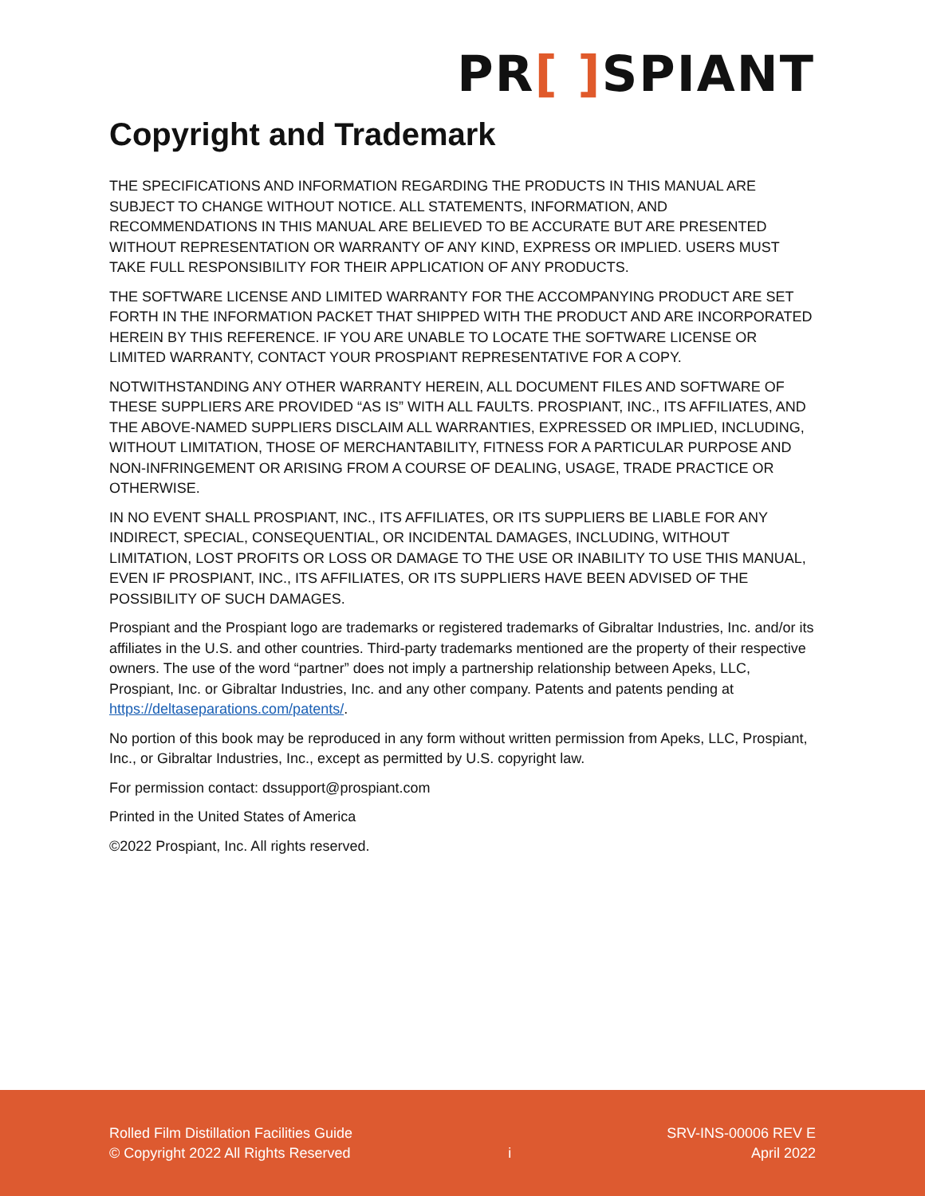PR[ ] SPIANT
Copyright and Trademark
THE SPECIFICATIONS AND INFORMATION REGARDING THE PRODUCTS IN THIS MANUAL ARE SUBJECT TO CHANGE WITHOUT NOTICE. ALL STATEMENTS, INFORMATION, AND RECOMMENDATIONS IN THIS MANUAL ARE BELIEVED TO BE ACCURATE BUT ARE PRESENTED WITHOUT REPRESENTATION OR WARRANTY OF ANY KIND, EXPRESS OR IMPLIED. USERS MUST TAKE FULL RESPONSIBILITY FOR THEIR APPLICATION OF ANY PRODUCTS.
THE SOFTWARE LICENSE AND LIMITED WARRANTY FOR THE ACCOMPANYING PRODUCT ARE SET FORTH IN THE INFORMATION PACKET THAT SHIPPED WITH THE PRODUCT AND ARE INCORPORATED HEREIN BY THIS REFERENCE. IF YOU ARE UNABLE TO LOCATE THE SOFTWARE LICENSE OR LIMITED WARRANTY, CONTACT YOUR PROSPIANT REPRESENTATIVE FOR A COPY.
NOTWITHSTANDING ANY OTHER WARRANTY HEREIN, ALL DOCUMENT FILES AND SOFTWARE OF THESE SUPPLIERS ARE PROVIDED “AS IS” WITH ALL FAULTS. PROSPIANT, INC., ITS AFFILIATES, AND THE ABOVE-NAMED SUPPLIERS DISCLAIM ALL WARRANTIES, EXPRESSED OR IMPLIED, INCLUDING, WITHOUT LIMITATION, THOSE OF MERCHANTABILITY, FITNESS FOR A PARTICULAR PURPOSE AND NON-INFRINGEMENT OR ARISING FROM A COURSE OF DEALING, USAGE, TRADE PRACTICE OR OTHERWISE.
IN NO EVENT SHALL PROSPIANT, INC., ITS AFFILIATES, OR ITS SUPPLIERS BE LIABLE FOR ANY INDIRECT, SPECIAL, CONSEQUENTIAL, OR INCIDENTAL DAMAGES, INCLUDING, WITHOUT LIMITATION, LOST PROFITS OR LOSS OR DAMAGE TO THE USE OR INABILITY TO USE THIS MANUAL, EVEN IF PROSPIANT, INC., ITS AFFILIATES, OR ITS SUPPLIERS HAVE BEEN ADVISED OF THE POSSIBILITY OF SUCH DAMAGES.
Prospiant and the Prospiant logo are trademarks or registered trademarks of Gibraltar Industries, Inc. and/or its affiliates in the U.S. and other countries. Third-party trademarks mentioned are the property of their respective owners. The use of the word “partner” does not imply a partnership relationship between Apeks, LLC, Prospiant, Inc. or Gibraltar Industries, Inc. and any other company. Patents and patents pending at https://deltaseparations.com/patents/.
No portion of this book may be reproduced in any form without written permission from Apeks, LLC, Prospiant, Inc., or Gibraltar Industries, Inc., except as permitted by U.S. copyright law.
For permission contact: dssupport@prospiant.com
Printed in the United States of America
©2022 Prospiant, Inc. All rights reserved.
Rolled Film Distillation Facilities Guide
© Copyright 2022 All Rights Reserved
i SRV-INS-00006 REV E
April 2022